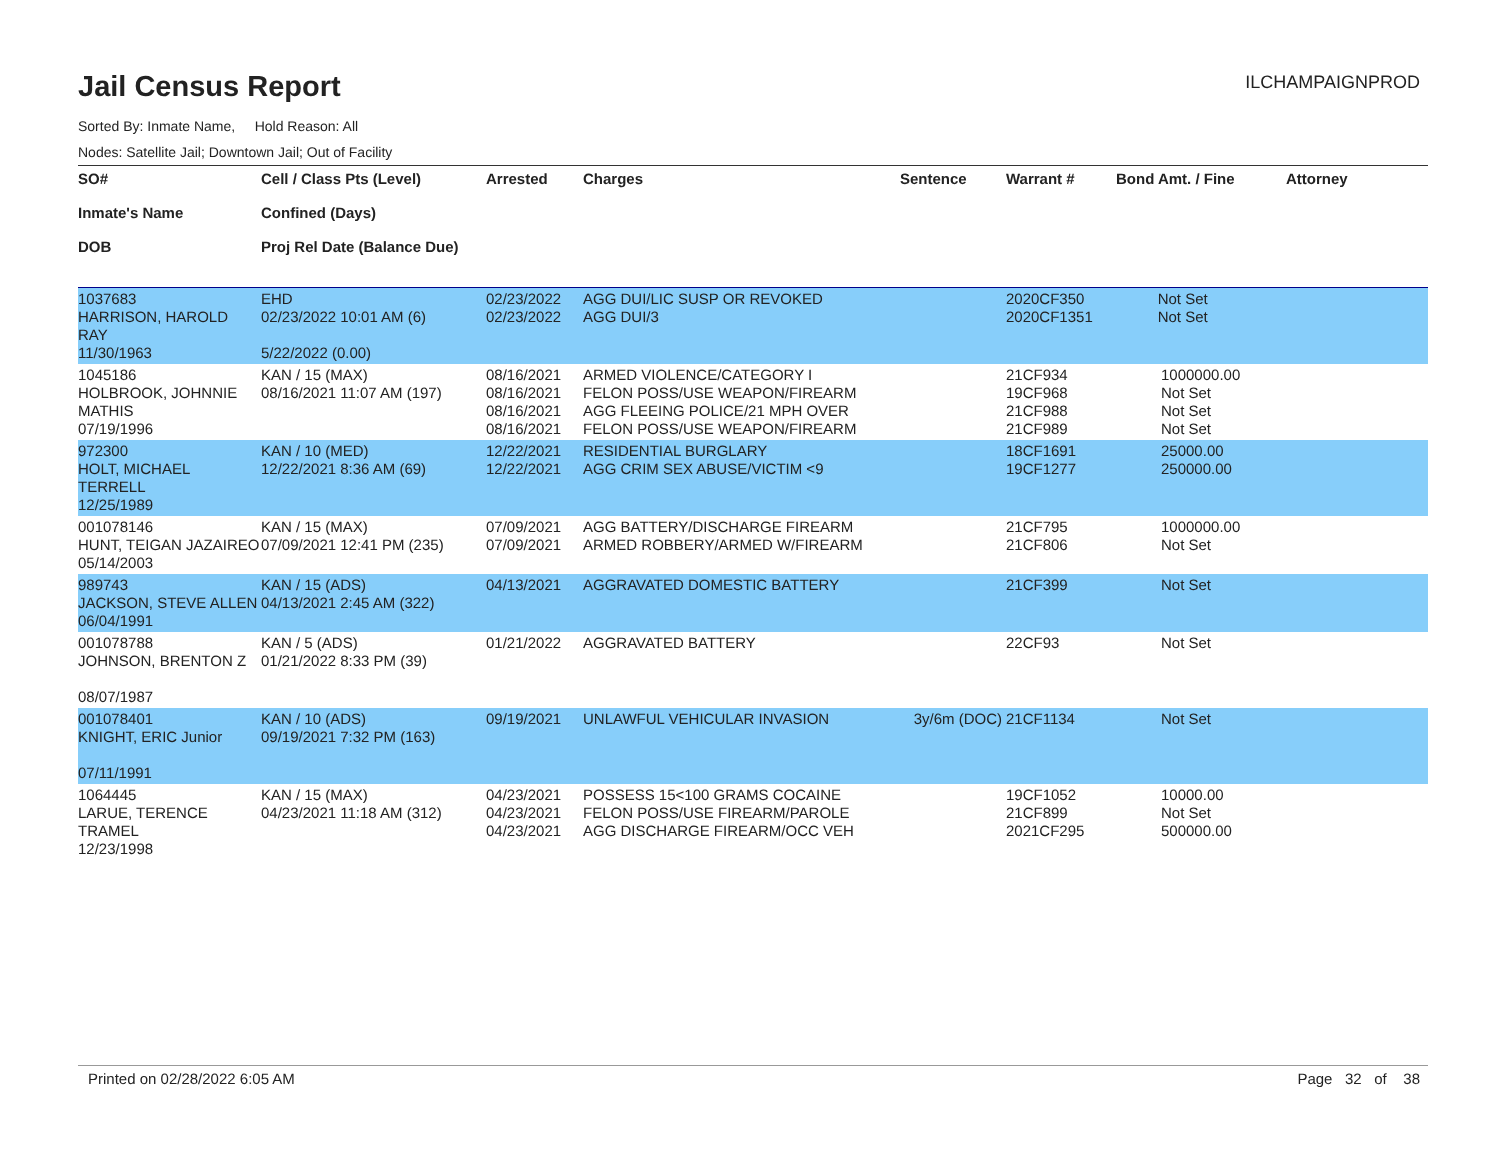Jail Census Report
ILCHAMPAIGNPROD
Sorted By: Inmate Name, Hold Reason: All
Nodes: Satellite Jail; Downtown Jail; Out of Facility
| SO# Inmate's Name DOB | Cell / Class Pts (Level) Confined (Days) Proj Rel Date (Balance Due) | Arrested | Charges | Sentence | Warrant # | Bond Amt. / Fine | Attorney |
| --- | --- | --- | --- | --- | --- | --- | --- |
| 1037683 HARRISON, HAROLD RAY 11/30/1963 | EHD 02/23/2022 10:01 AM (6) 5/22/2022 (0.00) | 02/23/2022 02/23/2022 | AGG DUI/LIC SUSP OR REVOKED AGG DUI/3 | | 2020CF350 2020CF1351 | Not Set Not Set | |
| 1045186 HOLBROOK, JOHNNIE MATHIS 07/19/1996 | KAN / 15 (MAX) 08/16/2021 11:07 AM (197) | 08/16/2021 08/16/2021 08/16/2021 08/16/2021 | ARMED VIOLENCE/CATEGORY I FELON POSS/USE WEAPON/FIREARM AGG FLEEING POLICE/21 MPH OVER FELON POSS/USE WEAPON/FIREARM | | 21CF934 19CF968 21CF988 21CF989 | 1000000.00 Not Set Not Set Not Set | |
| 972300 HOLT, MICHAEL TERRELL 12/25/1989 | KAN / 10 (MED) 12/22/2021 8:36 AM (69) | 12/22/2021 12/22/2021 | RESIDENTIAL BURGLARY AGG CRIM SEX ABUSE/VICTIM <9 | | 18CF1691 19CF1277 | 25000.00 250000.00 | |
| 001078146 HUNT, TEIGAN JAZAIREO 05/14/2003 | KAN / 15 (MAX) 07/09/2021 12:41 PM (235) | 07/09/2021 07/09/2021 | AGG BATTERY/DISCHARGE FIREARM ARMED ROBBERY/ARMED W/FIREARM | | 21CF795 21CF806 | 1000000.00 Not Set | |
| 989743 JACKSON, STEVE ALLEN 06/04/1991 | KAN / 15 (ADS) 04/13/2021 2:45 AM (322) | 04/13/2021 | AGGRAVATED DOMESTIC BATTERY | | 21CF399 | Not Set | |
| 001078788 JOHNSON, BRENTON Z 08/07/1987 | KAN / 5 (ADS) 01/21/2022 8:33 PM (39) | 01/21/2022 | AGGRAVATED BATTERY | | 22CF93 | Not Set | |
| 001078401 KNIGHT, ERIC Junior 07/11/1991 | KAN / 10 (ADS) 09/19/2021 7:32 PM (163) | 09/19/2021 | UNLAWFUL VEHICULAR INVASION | 3y/6m (DOC) | 21CF1134 | Not Set | |
| 1064445 LARUE, TERENCE TRAMEL 12/23/1998 | KAN / 15 (MAX) 04/23/2021 11:18 AM (312) | 04/23/2021 04/23/2021 04/23/2021 | POSSESS 15<100 GRAMS COCAINE FELON POSS/USE FIREARM/PAROLE AGG DISCHARGE FIREARM/OCC VEH | | 19CF1052 21CF899 2021CF295 | 10000.00 Not Set 500000.00 | |
Printed on 02/28/2022 6:05 AM Page 32 of 38